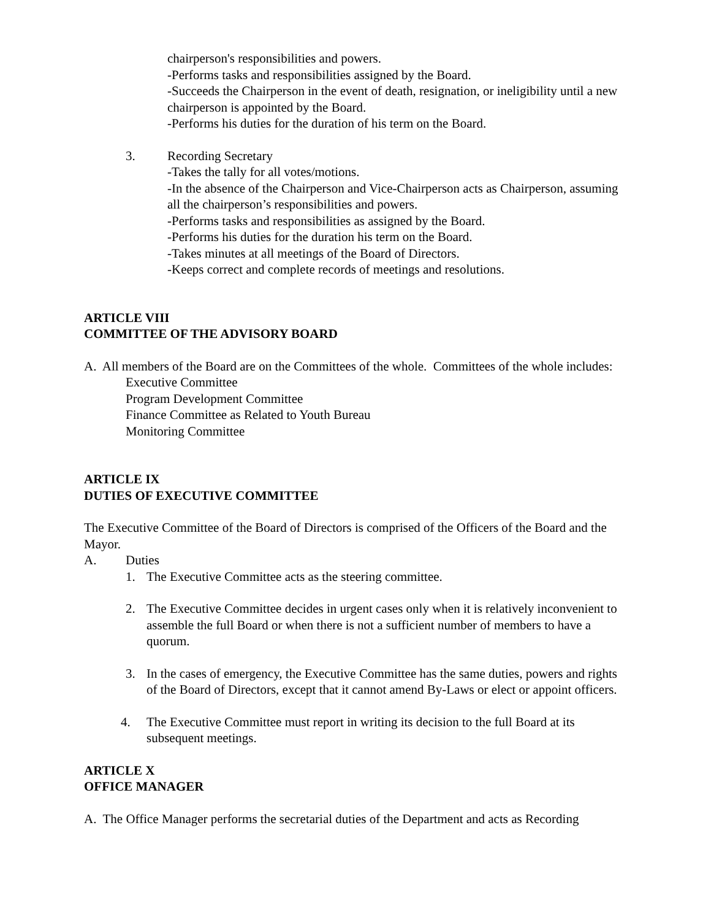chairperson's responsibilities and powers.
-Performs tasks and responsibilities assigned by the Board.
-Succeeds the Chairperson in the event of death, resignation, or ineligibility until a new chairperson is appointed by the Board.
-Performs his duties for the duration of his term on the Board.
3. Recording Secretary
-Takes the tally for all votes/motions.
-In the absence of the Chairperson and Vice-Chairperson acts as Chairperson, assuming all the chairperson’s responsibilities and powers.
-Performs tasks and responsibilities as assigned by the Board.
-Performs his duties for the duration his term on the Board.
-Takes minutes at all meetings of the Board of Directors.
-Keeps correct and complete records of meetings and resolutions.
ARTICLE VIII
COMMITTEE OF THE ADVISORY BOARD
A. All members of the Board are on the Committees of the whole. Committees of the whole includes:
Executive Committee
Program Development Committee
Finance Committee as Related to Youth Bureau
Monitoring Committee
ARTICLE IX
DUTIES OF EXECUTIVE COMMITTEE
The Executive Committee of the Board of Directors is comprised of the Officers of the Board and the Mayor.
A. Duties
1. The Executive Committee acts as the steering committee.
2. The Executive Committee decides in urgent cases only when it is relatively inconvenient to assemble the full Board or when there is not a sufficient number of members to have a quorum.
3. In the cases of emergency, the Executive Committee has the same duties, powers and rights of the Board of Directors, except that it cannot amend By-Laws or elect or appoint officers.
4. The Executive Committee must report in writing its decision to the full Board at its subsequent meetings.
ARTICLE X
OFFICE MANAGER
A. The Office Manager performs the secretarial duties of the Department and acts as Recording